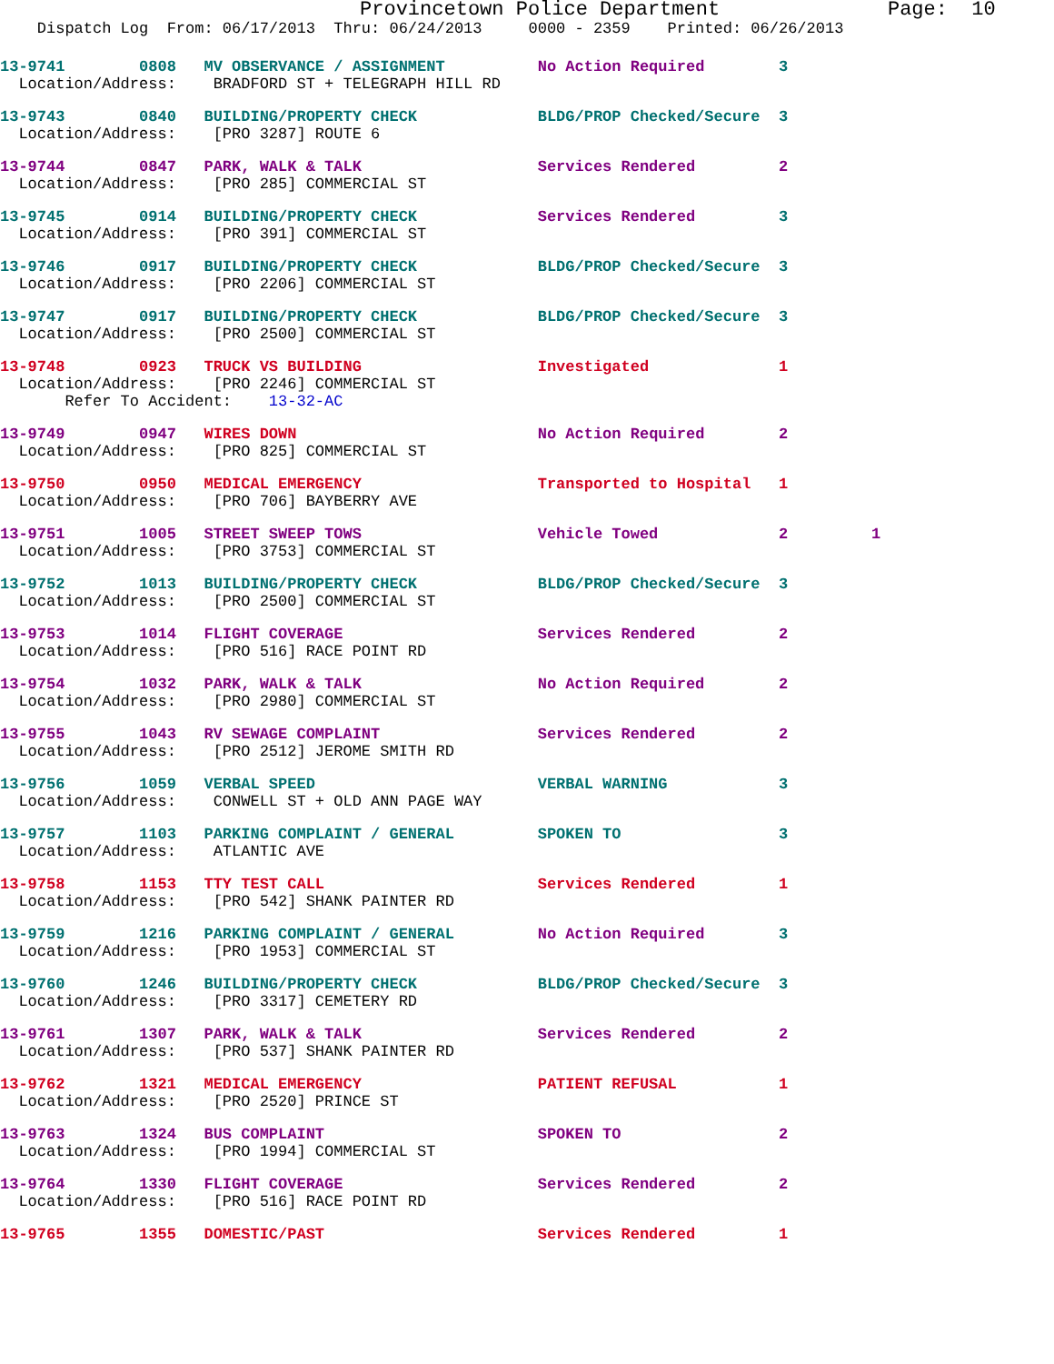Provincetown Police Department Page: 10
Dispatch Log From: 06/17/2013 Thru: 06/24/2013 0000 - 2359 Printed: 06/26/2013
13-9741 0808 MV OBSERVANCE / ASSIGNMENT No Action Required 3
Location/Address: BRADFORD ST + TELEGRAPH HILL RD
13-9743 0840 BUILDING/PROPERTY CHECK BLDG/PROP Checked/Secure 3
Location/Address: [PRO 3287] ROUTE 6
13-9744 0847 PARK, WALK & TALK Services Rendered 2
Location/Address: [PRO 285] COMMERCIAL ST
13-9745 0914 BUILDING/PROPERTY CHECK Services Rendered 3
Location/Address: [PRO 391] COMMERCIAL ST
13-9746 0917 BUILDING/PROPERTY CHECK BLDG/PROP Checked/Secure 3
Location/Address: [PRO 2206] COMMERCIAL ST
13-9747 0917 BUILDING/PROPERTY CHECK BLDG/PROP Checked/Secure 3
Location/Address: [PRO 2500] COMMERCIAL ST
13-9748 0923 TRUCK VS BUILDING Investigated 1
Location/Address: [PRO 2246] COMMERCIAL ST
Refer To Accident: 13-32-AC
13-9749 0947 WIRES DOWN No Action Required 2
Location/Address: [PRO 825] COMMERCIAL ST
13-9750 0950 MEDICAL EMERGENCY Transported to Hospital 1
Location/Address: [PRO 706] BAYBERRY AVE
13-9751 1005 STREET SWEEP TOWS Vehicle Towed 2 1
Location/Address: [PRO 3753] COMMERCIAL ST
13-9752 1013 BUILDING/PROPERTY CHECK BLDG/PROP Checked/Secure 3
Location/Address: [PRO 2500] COMMERCIAL ST
13-9753 1014 FLIGHT COVERAGE Services Rendered 2
Location/Address: [PRO 516] RACE POINT RD
13-9754 1032 PARK, WALK & TALK No Action Required 2
Location/Address: [PRO 2980] COMMERCIAL ST
13-9755 1043 RV SEWAGE COMPLAINT Services Rendered 2
Location/Address: [PRO 2512] JEROME SMITH RD
13-9756 1059 VERBAL SPEED VERBAL WARNING 3
Location/Address: CONWELL ST + OLD ANN PAGE WAY
13-9757 1103 PARKING COMPLAINT / GENERAL SPOKEN TO 3
Location/Address: ATLANTIC AVE
13-9758 1153 TTY TEST CALL Services Rendered 1
Location/Address: [PRO 542] SHANK PAINTER RD
13-9759 1216 PARKING COMPLAINT / GENERAL No Action Required 3
Location/Address: [PRO 1953] COMMERCIAL ST
13-9760 1246 BUILDING/PROPERTY CHECK BLDG/PROP Checked/Secure 3
Location/Address: [PRO 3317] CEMETERY RD
13-9761 1307 PARK, WALK & TALK Services Rendered 2
Location/Address: [PRO 537] SHANK PAINTER RD
13-9762 1321 MEDICAL EMERGENCY PATIENT REFUSAL 1
Location/Address: [PRO 2520] PRINCE ST
13-9763 1324 BUS COMPLAINT SPOKEN TO 2
Location/Address: [PRO 1994] COMMERCIAL ST
13-9764 1330 FLIGHT COVERAGE Services Rendered 2
Location/Address: [PRO 516] RACE POINT RD
13-9765 1355 DOMESTIC/PAST Services Rendered 1